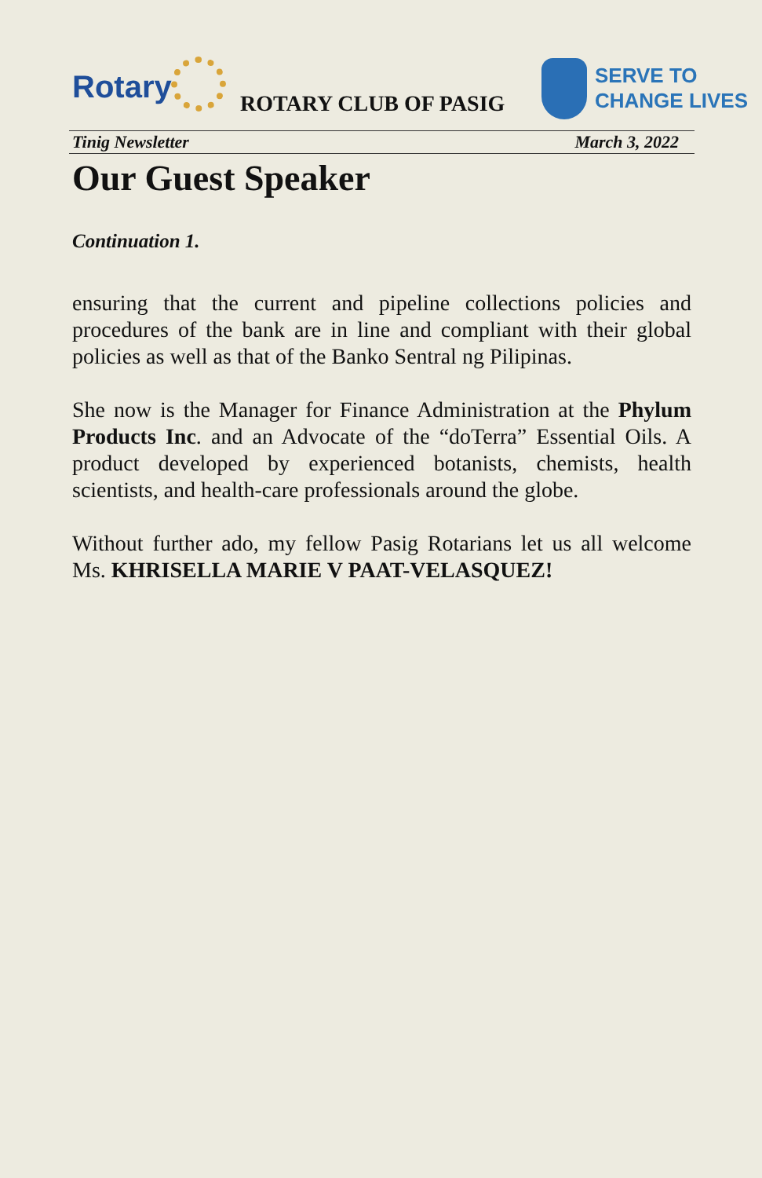Rotary ROTARY CLUB OF PASIG
SERVE TO
CHANGE LIVES
Tinig Newsletter March 3, 2022
Our Guest Speaker
Continuation 1.
ensuring that the current and pipeline collections policies and procedures of the bank are in line and compliant with their global policies as well as that of the Banko Sentral ng Pilipinas.
She now is the Manager for Finance Administration at the Phylum Products Inc. and an Advocate of the “doTerra” Essential Oils. A product developed by experienced botanists, chemists, health scientists, and health-care professionals around the globe.
Without further ado, my fellow Pasig Rotarians let us all welcome Ms. KHRISELLA MARIE V PAAT-VELASQUEZ!